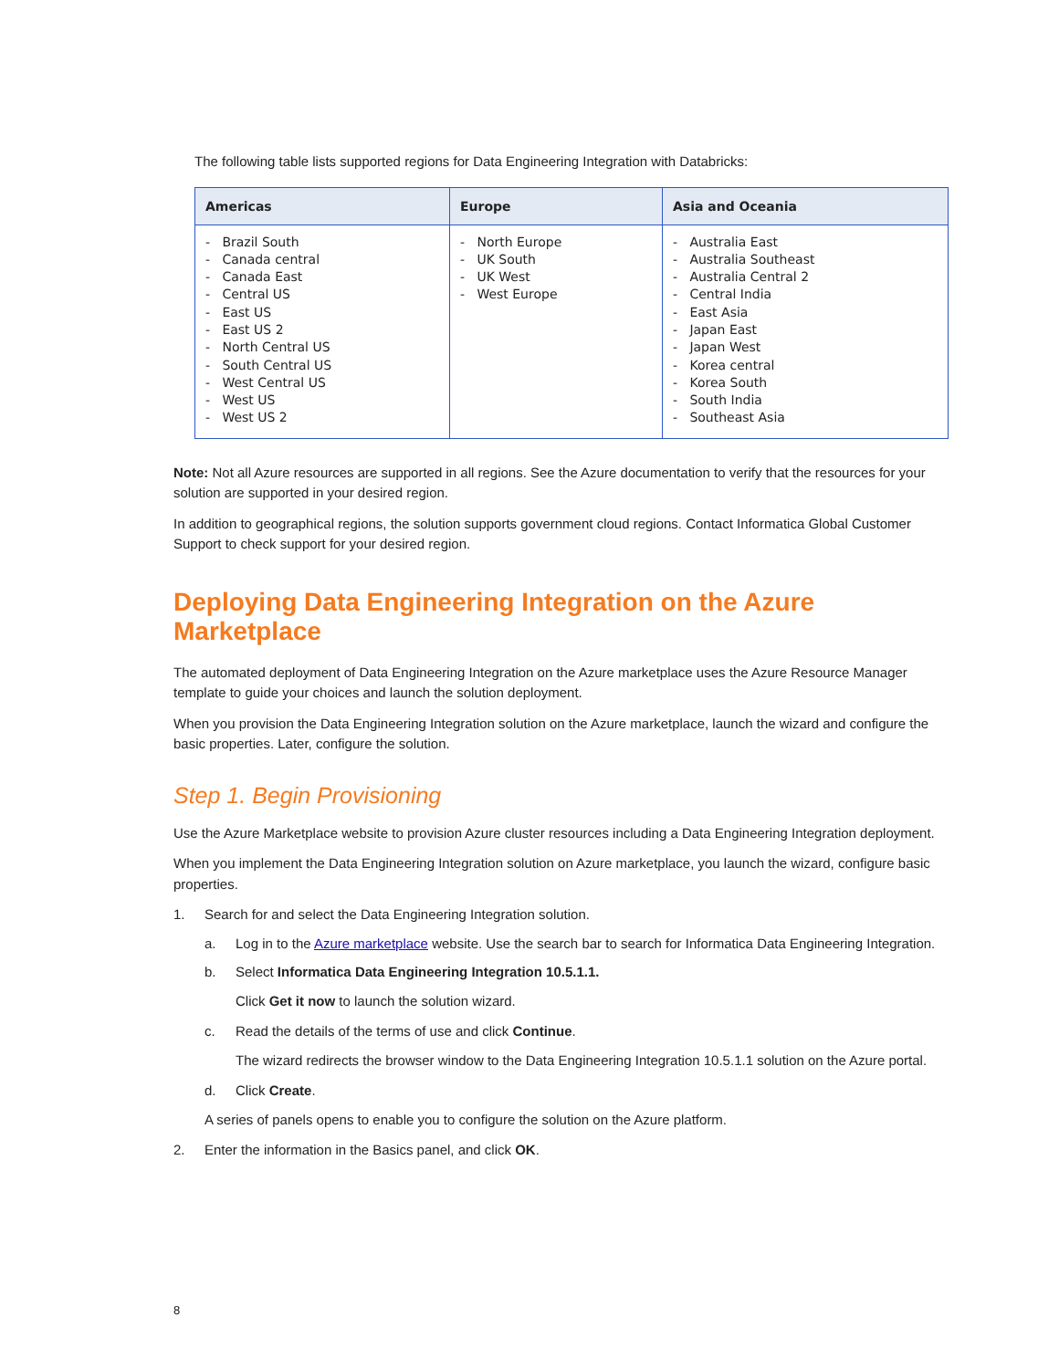The following table lists supported regions for Data Engineering Integration with Databricks:
| Americas | Europe | Asia and Oceania |
| --- | --- | --- |
| - Brazil South - Canada central - Canada East - Central US - East US - East US 2 - North Central US - South Central US - West Central US - West US - West US 2 | - North Europe - UK South - UK West - West Europe | - Australia East - Australia Southeast - Australia Central 2 - Central India - East Asia - Japan East - Japan West - Korea central - Korea South - South India - Southeast Asia |
Note: Not all Azure resources are supported in all regions. See the Azure documentation to verify that the resources for your solution are supported in your desired region.
In addition to geographical regions, the solution supports government cloud regions. Contact Informatica Global Customer Support to check support for your desired region.
Deploying Data Engineering Integration on the Azure Marketplace
The automated deployment of Data Engineering Integration on the Azure marketplace uses the Azure Resource Manager template to guide your choices and launch the solution deployment.
When you provision the Data Engineering Integration solution on the Azure marketplace, launch the wizard and configure the basic properties. Later, configure the solution.
Step 1. Begin Provisioning
Use the Azure Marketplace website to provision Azure cluster resources including a Data Engineering Integration deployment.
When you implement the Data Engineering Integration solution on Azure marketplace, you launch the wizard, configure basic properties.
1. Search for and select the Data Engineering Integration solution.
a. Log in to the Azure marketplace website. Use the search bar to search for Informatica Data Engineering Integration.
b. Select Informatica Data Engineering Integration 10.5.1.1.
Click Get it now to launch the solution wizard.
c. Read the details of the terms of use and click Continue.
The wizard redirects the browser window to the Data Engineering Integration 10.5.1.1 solution on the Azure portal.
d. Click Create.
A series of panels opens to enable you to configure the solution on the Azure platform.
2. Enter the information in the Basics panel, and click OK.
8